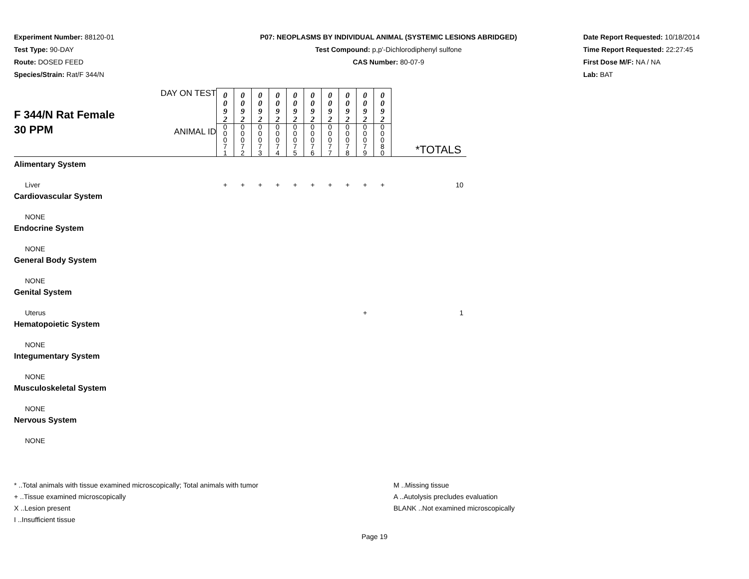Experiment Number: 88120-01
Test Type: 90-DAY
Route: DOSED FEED
Species/Strain: Rat/F 344/N
P07: NEOPLASMS BY INDIVIDUAL ANIMAL (SYSTEMIC LESIONS ABRIDGED)
Test Compound: p,p'-Dichlorodiphenyl sulfone
CAS Number: 80-07-9
Date Report Requested: 10/18/2014
Time Report Requested: 22:27:45
First Dose M/F: NA / NA
Lab: BAT
| F 344/N Rat Female 30 PPM | DAY ON TEST | 0 0 9 2 | 0 0 9 2 | 0 0 9 2 | 0 0 9 2 | 0 0 9 2 | 0 0 9 2 | 0 0 9 2 | 0 0 9 2 | 0 0 9 2 | 0 0 9 2 | |
| | ANIMAL ID | 0 0 0 7 1 | 0 0 0 7 2 | 0 0 0 7 3 | 0 0 0 7 4 | 0 0 0 7 5 | 0 0 0 7 6 | 0 0 0 7 7 | 0 0 0 7 8 | 0 0 0 7 9 | 0 0 0 8 0 | *TOTALS |
| Alimentary System | | | | | | | | | | | | |
| Liver | | + | + | + | + | + | + | + | + | + | + | 10 |
| Cardiovascular System | | | | | | | | | | | | |
| NONE | | | | | | | | | | | | |
| Endocrine System | | | | | | | | | | | | |
| NONE | | | | | | | | | | | | |
| General Body System | | | | | | | | | | | | |
| NONE | | | | | | | | | | | | |
| Genital System | | | | | | | | | | | | |
| Uterus | | | | | | | | | | + | | 1 |
| Hematopoietic System | | | | | | | | | | | | |
| NONE | | | | | | | | | | | | |
| Integumentary System | | | | | | | | | | | | |
| NONE | | | | | | | | | | | | |
| Musculoskeletal System | | | | | | | | | | | | |
| NONE | | | | | | | | | | | | |
| Nervous System | | | | | | | | | | | | |
| NONE | | | | | | | | | | | | |
* ..Total animals with tissue examined microscopically; Total animals with tumor
+ ..Tissue examined microscopically
X ..Lesion present
I ..Insufficient tissue
M ..Missing tissue
A ..Autolysis precludes evaluation
BLANK ..Not examined microscopically
Page 19